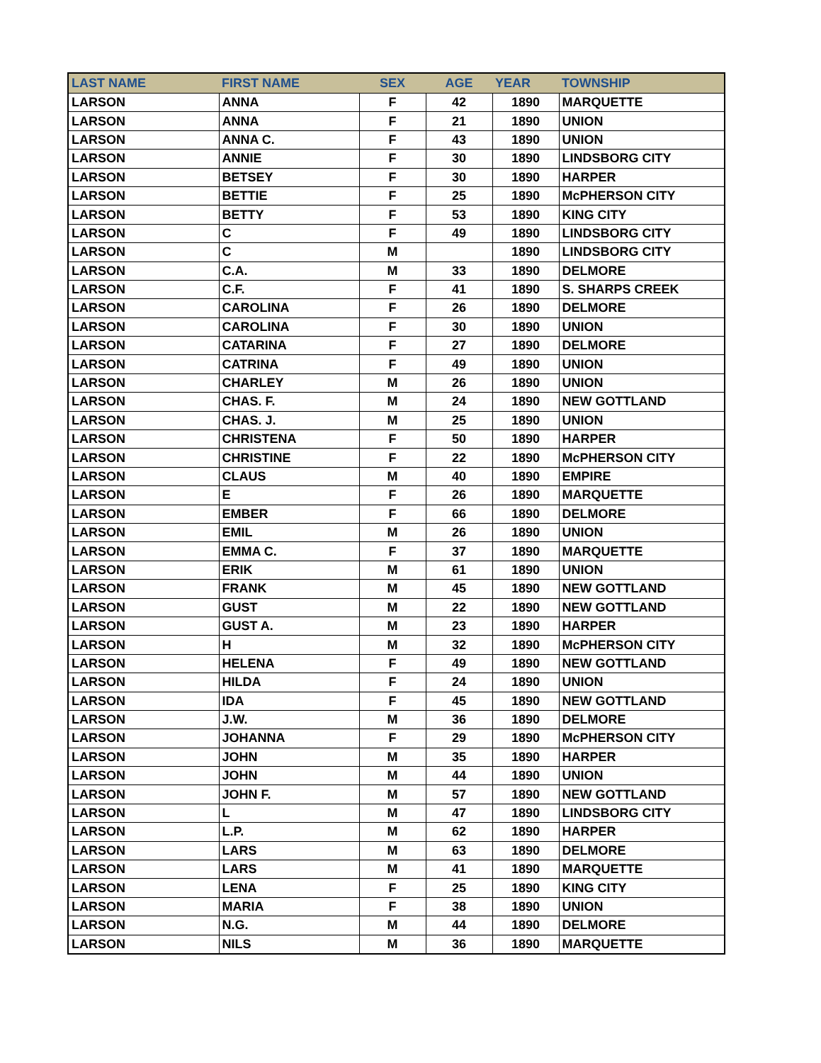| LAST NAME | FIRST NAME | SEX | AGE | YEAR | TOWNSHIP |
| --- | --- | --- | --- | --- | --- |
| LARSON | ANNA | F | 42 | 1890 | MARQUETTE |
| LARSON | ANNA | F | 21 | 1890 | UNION |
| LARSON | ANNA C. | F | 43 | 1890 | UNION |
| LARSON | ANNIE | F | 30 | 1890 | LINDSBORG CITY |
| LARSON | BETSEY | F | 30 | 1890 | HARPER |
| LARSON | BETTIE | F | 25 | 1890 | McPHERSON CITY |
| LARSON | BETTY | F | 53 | 1890 | KING CITY |
| LARSON | C | F | 49 | 1890 | LINDSBORG CITY |
| LARSON | C | M | | 1890 | LINDSBORG CITY |
| LARSON | C.A. | M | 33 | 1890 | DELMORE |
| LARSON | C.F. | F | 41 | 1890 | S. SHARPS CREEK |
| LARSON | CAROLINA | F | 26 | 1890 | DELMORE |
| LARSON | CAROLINA | F | 30 | 1890 | UNION |
| LARSON | CATARINA | F | 27 | 1890 | DELMORE |
| LARSON | CATRINA | F | 49 | 1890 | UNION |
| LARSON | CHARLEY | M | 26 | 1890 | UNION |
| LARSON | CHAS. F. | M | 24 | 1890 | NEW GOTTLAND |
| LARSON | CHAS. J. | M | 25 | 1890 | UNION |
| LARSON | CHRISTENA | F | 50 | 1890 | HARPER |
| LARSON | CHRISTINE | F | 22 | 1890 | McPHERSON CITY |
| LARSON | CLAUS | M | 40 | 1890 | EMPIRE |
| LARSON | E | F | 26 | 1890 | MARQUETTE |
| LARSON | EMBER | F | 66 | 1890 | DELMORE |
| LARSON | EMIL | M | 26 | 1890 | UNION |
| LARSON | EMMA C. | F | 37 | 1890 | MARQUETTE |
| LARSON | ERIK | M | 61 | 1890 | UNION |
| LARSON | FRANK | M | 45 | 1890 | NEW GOTTLAND |
| LARSON | GUST | M | 22 | 1890 | NEW GOTTLAND |
| LARSON | GUST A. | M | 23 | 1890 | HARPER |
| LARSON | H | M | 32 | 1890 | McPHERSON CITY |
| LARSON | HELENA | F | 49 | 1890 | NEW GOTTLAND |
| LARSON | HILDA | F | 24 | 1890 | UNION |
| LARSON | IDA | F | 45 | 1890 | NEW GOTTLAND |
| LARSON | J.W. | M | 36 | 1890 | DELMORE |
| LARSON | JOHANNA | F | 29 | 1890 | McPHERSON CITY |
| LARSON | JOHN | M | 35 | 1890 | HARPER |
| LARSON | JOHN | M | 44 | 1890 | UNION |
| LARSON | JOHN F. | M | 57 | 1890 | NEW GOTTLAND |
| LARSON | L | M | 47 | 1890 | LINDSBORG CITY |
| LARSON | L.P. | M | 62 | 1890 | HARPER |
| LARSON | LARS | M | 63 | 1890 | DELMORE |
| LARSON | LARS | M | 41 | 1890 | MARQUETTE |
| LARSON | LENA | F | 25 | 1890 | KING CITY |
| LARSON | MARIA | F | 38 | 1890 | UNION |
| LARSON | N.G. | M | 44 | 1890 | DELMORE |
| LARSON | NILS | M | 36 | 1890 | MARQUETTE |